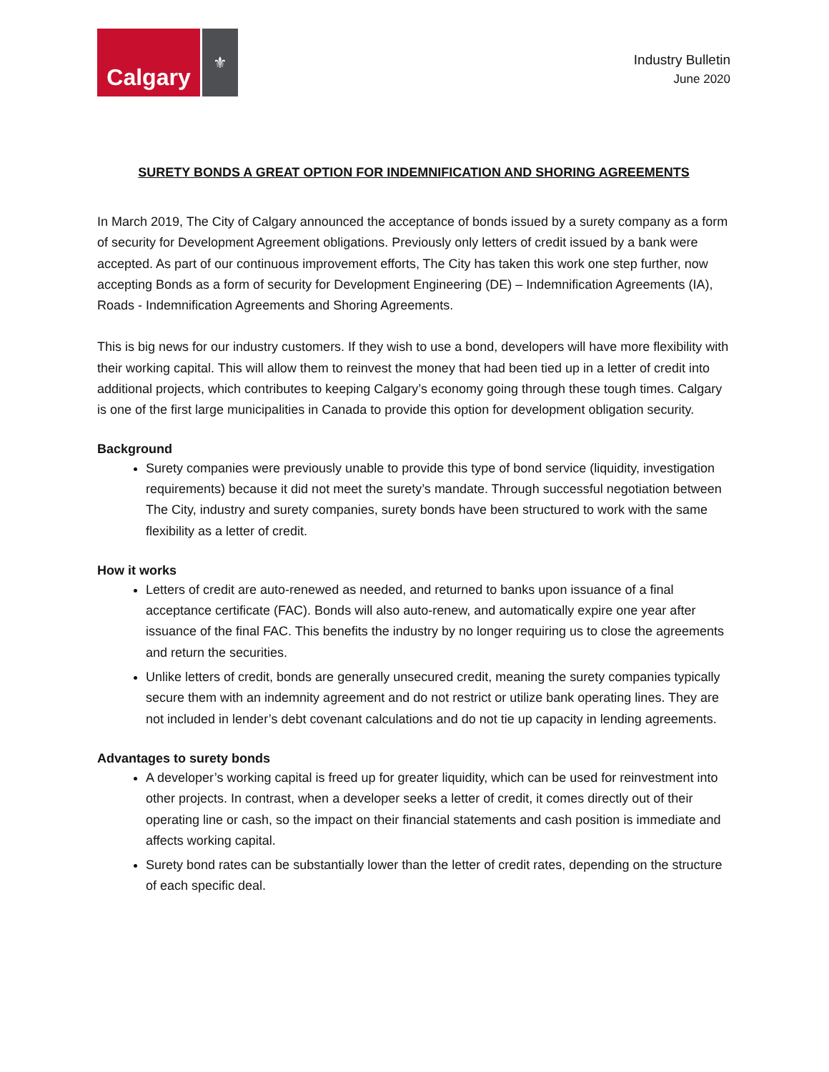Calgary
⚜
Industry Bulletin
June 2020
SURETY BONDS A GREAT OPTION FOR INDEMNIFICATION AND SHORING AGREEMENTS
In March 2019, The City of Calgary announced the acceptance of bonds issued by a surety company as a form of security for Development Agreement obligations. Previously only letters of credit issued by a bank were accepted. As part of our continuous improvement efforts, The City has taken this work one step further, now accepting Bonds as a form of security for Development Engineering (DE) – Indemnification Agreements (IA), Roads - Indemnification Agreements and Shoring Agreements.
This is big news for our industry customers. If they wish to use a bond, developers will have more flexibility with their working capital. This will allow them to reinvest the money that had been tied up in a letter of credit into additional projects, which contributes to keeping Calgary’s economy going through these tough times. Calgary is one of the first large municipalities in Canada to provide this option for development obligation security.
Background
Surety companies were previously unable to provide this type of bond service (liquidity, investigation requirements) because it did not meet the surety’s mandate. Through successful negotiation between The City, industry and surety companies, surety bonds have been structured to work with the same flexibility as a letter of credit.
How it works
Letters of credit are auto-renewed as needed, and returned to banks upon issuance of a final acceptance certificate (FAC). Bonds will also auto-renew, and automatically expire one year after issuance of the final FAC. This benefits the industry by no longer requiring us to close the agreements and return the securities.
Unlike letters of credit, bonds are generally unsecured credit, meaning the surety companies typically secure them with an indemnity agreement and do not restrict or utilize bank operating lines. They are not included in lender’s debt covenant calculations and do not tie up capacity in lending agreements.
Advantages to surety bonds
A developer’s working capital is freed up for greater liquidity, which can be used for reinvestment into other projects. In contrast, when a developer seeks a letter of credit, it comes directly out of their operating line or cash, so the impact on their financial statements and cash position is immediate and affects working capital.
Surety bond rates can be substantially lower than the letter of credit rates, depending on the structure of each specific deal.